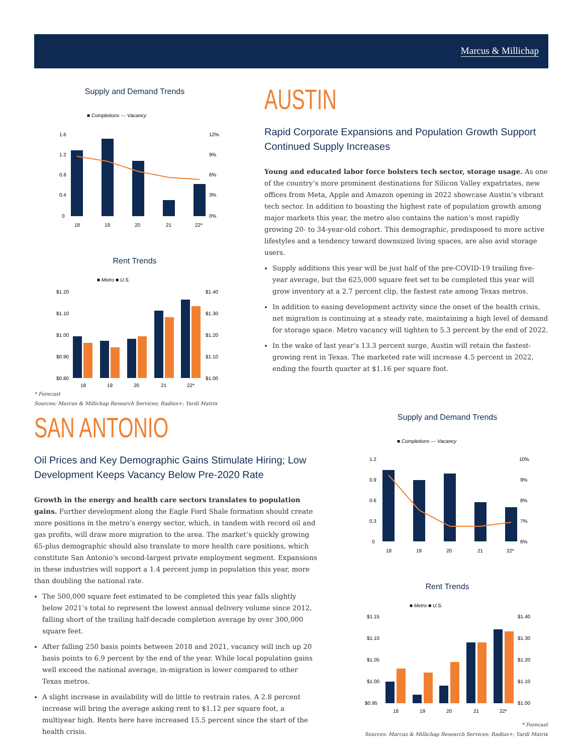Marcus & Millichap
Supply and Demand Trends
■ Completions — Vacancy
1.6
1.2
0.8
0.4
0
12%
9%
6%
3%
0%
18
19
20
21
22*
Rent Trends
■ Metro ■ U.S.
$1.20
$1.10
$1.00
$0.90
$0.80
$1.40
$1.30
$1.20
$1.10
$1.00
18
19
20
21
22*
* Forecast
Sources: Marcus & Millichap Research Services; Radius+; Yardi Matrix
AUSTIN
Rapid Corporate Expansions and Population Growth Support Continued Supply Increases
Young and educated labor force bolsters tech sector, storage usage. As one of the country’s more prominent destinations for Silicon Valley expatriates, new offices from Meta, Apple and Amazon opening in 2022 showcase Austin’s vibrant tech sector. In addition to boasting the highest rate of population growth among major markets this year, the metro also contains the nation’s most rapidly growing 20- to 34-year-old cohort. This demographic, predisposed to more active lifestyles and a tendency toward downsized living spaces, are also avid storage users.
Supply additions this year will be just half of the pre-COVID-19 trailing five-year average, but the 625,000 square feet set to be completed this year will grow inventory at a 2.7 percent clip, the fastest rate among Texas metros.
In addition to easing development activity since the onset of the health crisis, net migration is continuing at a steady rate, maintaining a high level of demand for storage space. Metro vacancy will tighten to 5.3 percent by the end of 2022.
In the wake of last year’s 13.3 percent surge, Austin will retain the fastest-growing rent in Texas. The marketed rate will increase 4.5 percent in 2022, ending the fourth quarter at $1.16 per square foot.
SAN ANTONIO
Oil Prices and Key Demographic Gains Stimulate Hiring; Low Development Keeps Vacancy Below Pre-2020 Rate
Growth in the energy and health care sectors translates to population gains. Further development along the Eagle Ford Shale formation should create more positions in the metro’s energy sector, which, in tandem with record oil and gas profits, will draw more migration to the area. The market’s quickly growing 65-plus demographic should also translate to more health care positions, which constitute San Antonio’s second-largest private employment segment. Expansions in these industries will support a 1.4 percent jump in population this year, more than doubling the national rate.
The 500,000 square feet estimated to be completed this year falls slightly below 2021’s total to represent the lowest annual delivery volume since 2012, falling short of the trailing half-decade completion average by over 300,000 square feet.
After falling 250 basis points between 2018 and 2021, vacancy will inch up 20 basis points to 6.9 percent by the end of the year. While local population gains well exceed the national average, in-migration is lower compared to other Texas metros.
A slight increase in availability will do little to restrain rates. A 2.8 percent increase will bring the average asking rent to $1.12 per square foot, a multiyear high. Rents here have increased 15.5 percent since the start of the health crisis.
Supply and Demand Trends
■ Completions — Vacancy
1.2
0.9
0.6
0.3
0
10%
9%
8%
7%
6%
18
19
20
21
22*
Rent Trends
■ Metro ■ U.S.
$1.15
$1.10
$1.05
$1.00
$0.95
$1.40
$1.30
$1.20
$1.10
$1.00
18
19
20
21
22*
* Forecast
Sources: Marcus & Millichap Research Services; Radius+; Yardi Matrix